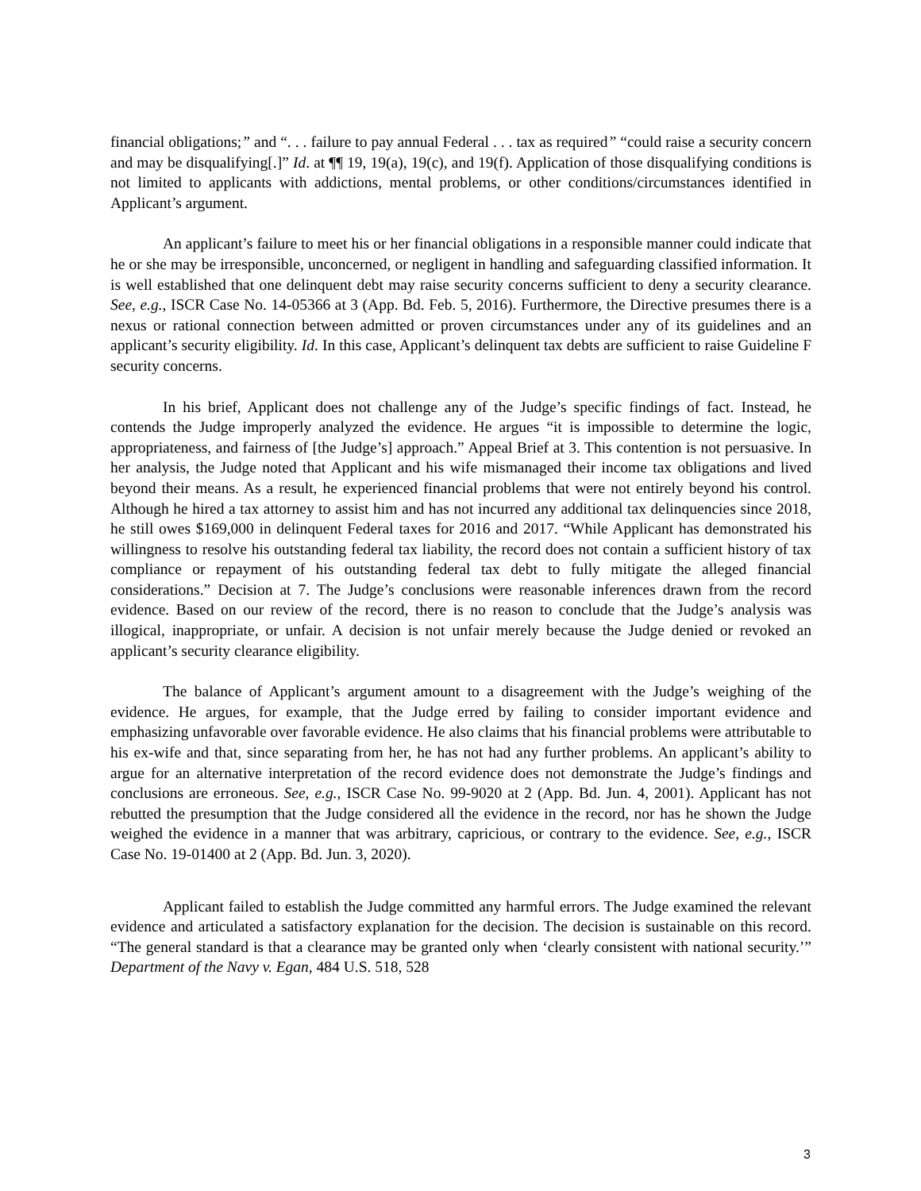financial obligations;” and “. . . failure to pay annual Federal . . . tax as required” “could raise a security concern and may be disqualifying[.]” Id. at ¶¶ 19, 19(a), 19(c), and 19(f). Application of those disqualifying conditions is not limited to applicants with addictions, mental problems, or other conditions/circumstances identified in Applicant’s argument.
An applicant’s failure to meet his or her financial obligations in a responsible manner could indicate that he or she may be irresponsible, unconcerned, or negligent in handling and safeguarding classified information. It is well established that one delinquent debt may raise security concerns sufficient to deny a security clearance. See, e.g., ISCR Case No. 14-05366 at 3 (App. Bd. Feb. 5, 2016). Furthermore, the Directive presumes there is a nexus or rational connection between admitted or proven circumstances under any of its guidelines and an applicant’s security eligibility. Id. In this case, Applicant’s delinquent tax debts are sufficient to raise Guideline F security concerns.
In his brief, Applicant does not challenge any of the Judge’s specific findings of fact. Instead, he contends the Judge improperly analyzed the evidence. He argues “it is impossible to determine the logic, appropriateness, and fairness of [the Judge’s] approach.” Appeal Brief at 3. This contention is not persuasive. In her analysis, the Judge noted that Applicant and his wife mismanaged their income tax obligations and lived beyond their means. As a result, he experienced financial problems that were not entirely beyond his control. Although he hired a tax attorney to assist him and has not incurred any additional tax delinquencies since 2018, he still owes $169,000 in delinquent Federal taxes for 2016 and 2017. “While Applicant has demonstrated his willingness to resolve his outstanding federal tax liability, the record does not contain a sufficient history of tax compliance or repayment of his outstanding federal tax debt to fully mitigate the alleged financial considerations.” Decision at 7. The Judge’s conclusions were reasonable inferences drawn from the record evidence. Based on our review of the record, there is no reason to conclude that the Judge’s analysis was illogical, inappropriate, or unfair. A decision is not unfair merely because the Judge denied or revoked an applicant’s security clearance eligibility.
The balance of Applicant’s argument amount to a disagreement with the Judge’s weighing of the evidence. He argues, for example, that the Judge erred by failing to consider important evidence and emphasizing unfavorable over favorable evidence. He also claims that his financial problems were attributable to his ex-wife and that, since separating from her, he has not had any further problems. An applicant’s ability to argue for an alternative interpretation of the record evidence does not demonstrate the Judge’s findings and conclusions are erroneous. See, e.g., ISCR Case No. 99-9020 at 2 (App. Bd. Jun. 4, 2001). Applicant has not rebutted the presumption that the Judge considered all the evidence in the record, nor has he shown the Judge weighed the evidence in a manner that was arbitrary, capricious, or contrary to the evidence. See, e.g., ISCR Case No. 19-01400 at 2 (App. Bd. Jun. 3, 2020).
Applicant failed to establish the Judge committed any harmful errors. The Judge examined the relevant evidence and articulated a satisfactory explanation for the decision. The decision is sustainable on this record. “The general standard is that a clearance may be granted only when ‘clearly consistent with national security.’” Department of the Navy v. Egan, 484 U.S. 518, 528
3